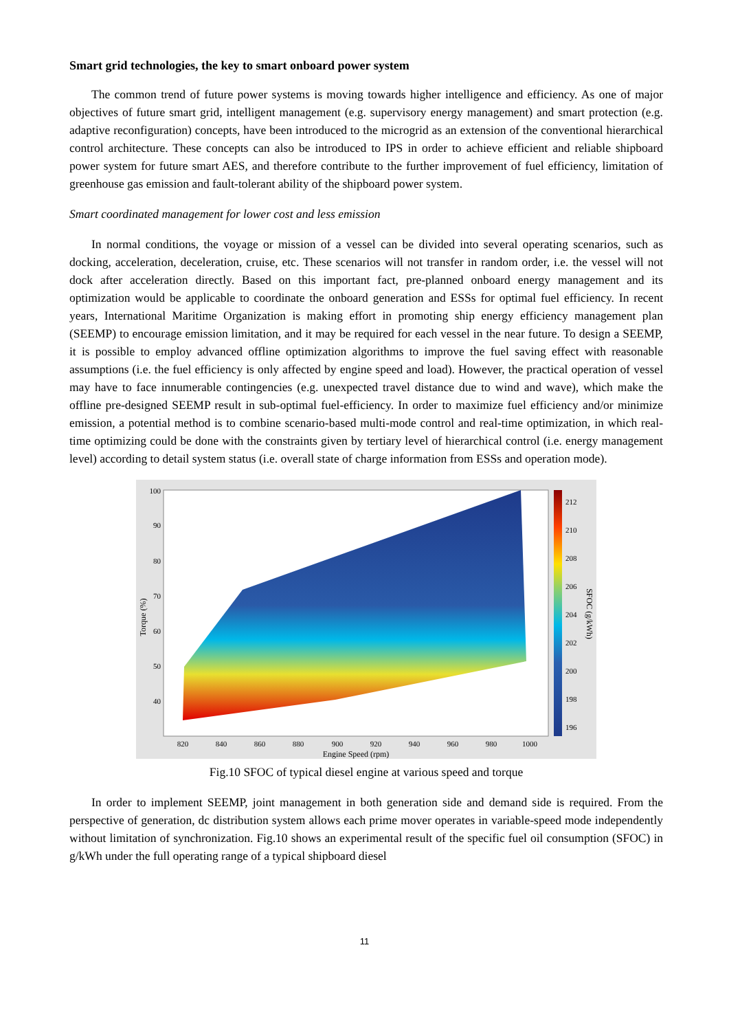Smart grid technologies, the key to smart onboard power system
The common trend of future power systems is moving towards higher intelligence and efficiency. As one of major objectives of future smart grid, intelligent management (e.g. supervisory energy management) and smart protection (e.g. adaptive reconfiguration) concepts, have been introduced to the microgrid as an extension of the conventional hierarchical control architecture. These concepts can also be introduced to IPS in order to achieve efficient and reliable shipboard power system for future smart AES, and therefore contribute to the further improvement of fuel efficiency, limitation of greenhouse gas emission and fault-tolerant ability of the shipboard power system.
Smart coordinated management for lower cost and less emission
In normal conditions, the voyage or mission of a vessel can be divided into several operating scenarios, such as docking, acceleration, deceleration, cruise, etc. These scenarios will not transfer in random order, i.e. the vessel will not dock after acceleration directly. Based on this important fact, pre-planned onboard energy management and its optimization would be applicable to coordinate the onboard generation and ESSs for optimal fuel efficiency. In recent years, International Maritime Organization is making effort in promoting ship energy efficiency management plan (SEEMP) to encourage emission limitation, and it may be required for each vessel in the near future. To design a SEEMP, it is possible to employ advanced offline optimization algorithms to improve the fuel saving effect with reasonable assumptions (i.e. the fuel efficiency is only affected by engine speed and load). However, the practical operation of vessel may have to face innumerable contingencies (e.g. unexpected travel distance due to wind and wave), which make the offline pre-designed SEEMP result in sub-optimal fuel-efficiency. In order to maximize fuel efficiency and/or minimize emission, a potential method is to combine scenario-based multi-mode control and real-time optimization, in which real-time optimizing could be done with the constraints given by tertiary level of hierarchical control (i.e. energy management level) according to detail system status (i.e. overall state of charge information from ESSs and operation mode).
100
90
80
70
60
50
40
820
840
860
880
900
920
940
960
980
1000
Engine Speed (rpm)
212
210
208
206
204
202
200
198
196
Torque (%)
SFOC (g/kWh)
Fig.10 SFOC of typical diesel engine at various speed and torque
In order to implement SEEMP, joint management in both generation side and demand side is required. From the perspective of generation, dc distribution system allows each prime mover operates in variable-speed mode independently without limitation of synchronization. Fig.10 shows an experimental result of the specific fuel oil consumption (SFOC) in g/kWh under the full operating range of a typical shipboard diesel
11